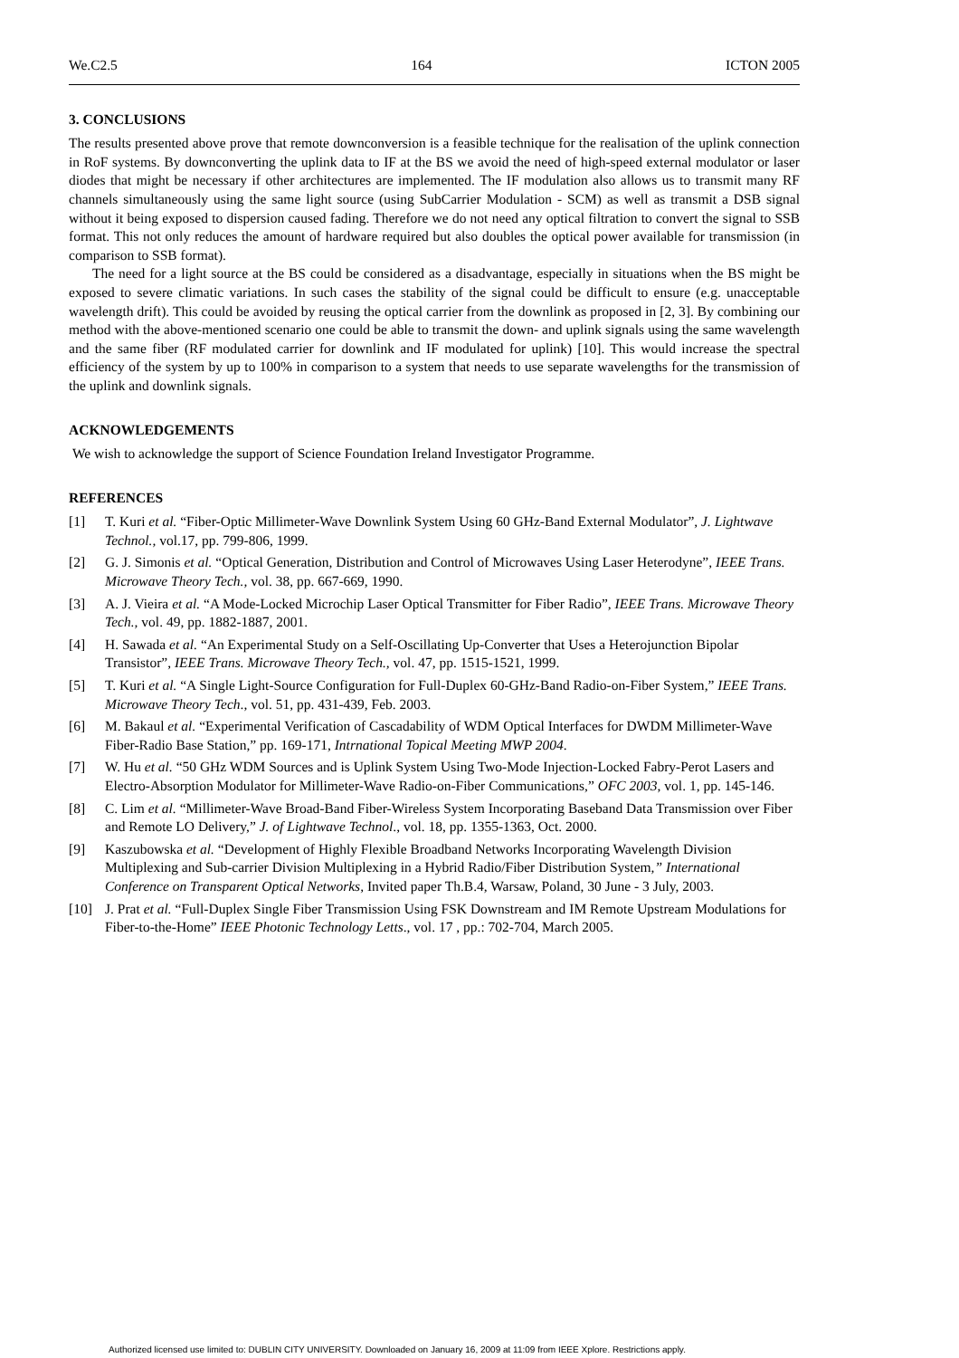We.C2.5 164 ICTON 2005
3. CONCLUSIONS
The results presented above prove that remote downconversion is a feasible technique for the realisation of the uplink connection in RoF systems. By downconverting the uplink data to IF at the BS we avoid the need of high-speed external modulator or laser diodes that might be necessary if other architectures are implemented. The IF modulation also allows us to transmit many RF channels simultaneously using the same light source (using SubCarrier Modulation - SCM) as well as transmit a DSB signal without it being exposed to dispersion caused fading. Therefore we do not need any optical filtration to convert the signal to SSB format. This not only reduces the amount of hardware required but also doubles the optical power available for transmission (in comparison to SSB format).
The need for a light source at the BS could be considered as a disadvantage, especially in situations when the BS might be exposed to severe climatic variations. In such cases the stability of the signal could be difficult to ensure (e.g. unacceptable wavelength drift). This could be avoided by reusing the optical carrier from the downlink as proposed in [2, 3]. By combining our method with the above-mentioned scenario one could be able to transmit the down- and uplink signals using the same wavelength and the same fiber (RF modulated carrier for downlink and IF modulated for uplink) [10]. This would increase the spectral efficiency of the system by up to 100% in comparison to a system that needs to use separate wavelengths for the transmission of the uplink and downlink signals.
ACKNOWLEDGEMENTS
We wish to acknowledge the support of Science Foundation Ireland Investigator Programme.
REFERENCES
[1] T. Kuri et al. “Fiber-Optic Millimeter-Wave Downlink System Using 60 GHz-Band External Modulator”, J. Lightwave Technol., vol.17, pp. 799-806, 1999.
[2] G. J. Simonis et al. “Optical Generation, Distribution and Control of Microwaves Using Laser Heterodyne”, IEEE Trans. Microwave Theory Tech., vol. 38, pp. 667-669, 1990.
[3] A. J. Vieira et al. “A Mode-Locked Microchip Laser Optical Transmitter for Fiber Radio”, IEEE Trans. Microwave Theory Tech., vol. 49, pp. 1882-1887, 2001.
[4] H. Sawada et al. “An Experimental Study on a Self-Oscillating Up-Converter that Uses a Heterojunction Bipolar Transistor”, IEEE Trans. Microwave Theory Tech., vol. 47, pp. 1515-1521, 1999.
[5] T. Kuri et al. “A Single Light-Source Configuration for Full-Duplex 60-GHz-Band Radio-on-Fiber System,” IEEE Trans. Microwave Theory Tech., vol. 51, pp. 431-439, Feb. 2003.
[6] M. Bakaul et al. “Experimental Verification of Cascadability of WDM Optical Interfaces for DWDM Millimeter-Wave Fiber-Radio Base Station,” pp. 169-171, Intrnational Topical Meeting MWP 2004.
[7] W. Hu et al. “50 GHz WDM Sources and is Uplink System Using Two-Mode Injection-Locked Fabry-Perot Lasers and Electro-Absorption Modulator for Millimeter-Wave Radio-on-Fiber Communications,” OFC 2003, vol. 1, pp. 145-146.
[8] C. Lim et al. “Millimeter-Wave Broad-Band Fiber-Wireless System Incorporating Baseband Data Transmission over Fiber and Remote LO Delivery,” J. of Lightwave Technol., vol. 18, pp. 1355-1363, Oct. 2000.
[9] Kaszubowska et al. “Development of Highly Flexible Broadband Networks Incorporating Wavelength Division Multiplexing and Sub-carrier Division Multiplexing in a Hybrid Radio/Fiber Distribution System,” International Conference on Transparent Optical Networks, Invited paper Th.B.4, Warsaw, Poland, 30 June - 3 July, 2003.
[10] J. Prat et al. “Full-Duplex Single Fiber Transmission Using FSK Downstream and IM Remote Upstream Modulations for Fiber-to-the-Home” IEEE Photonic Technology Letts., vol. 17 , pp.: 702-704, March 2005.
Authorized licensed use limited to: DUBLIN CITY UNIVERSITY. Downloaded on January 16, 2009 at 11:09 from IEEE Xplore. Restrictions apply.